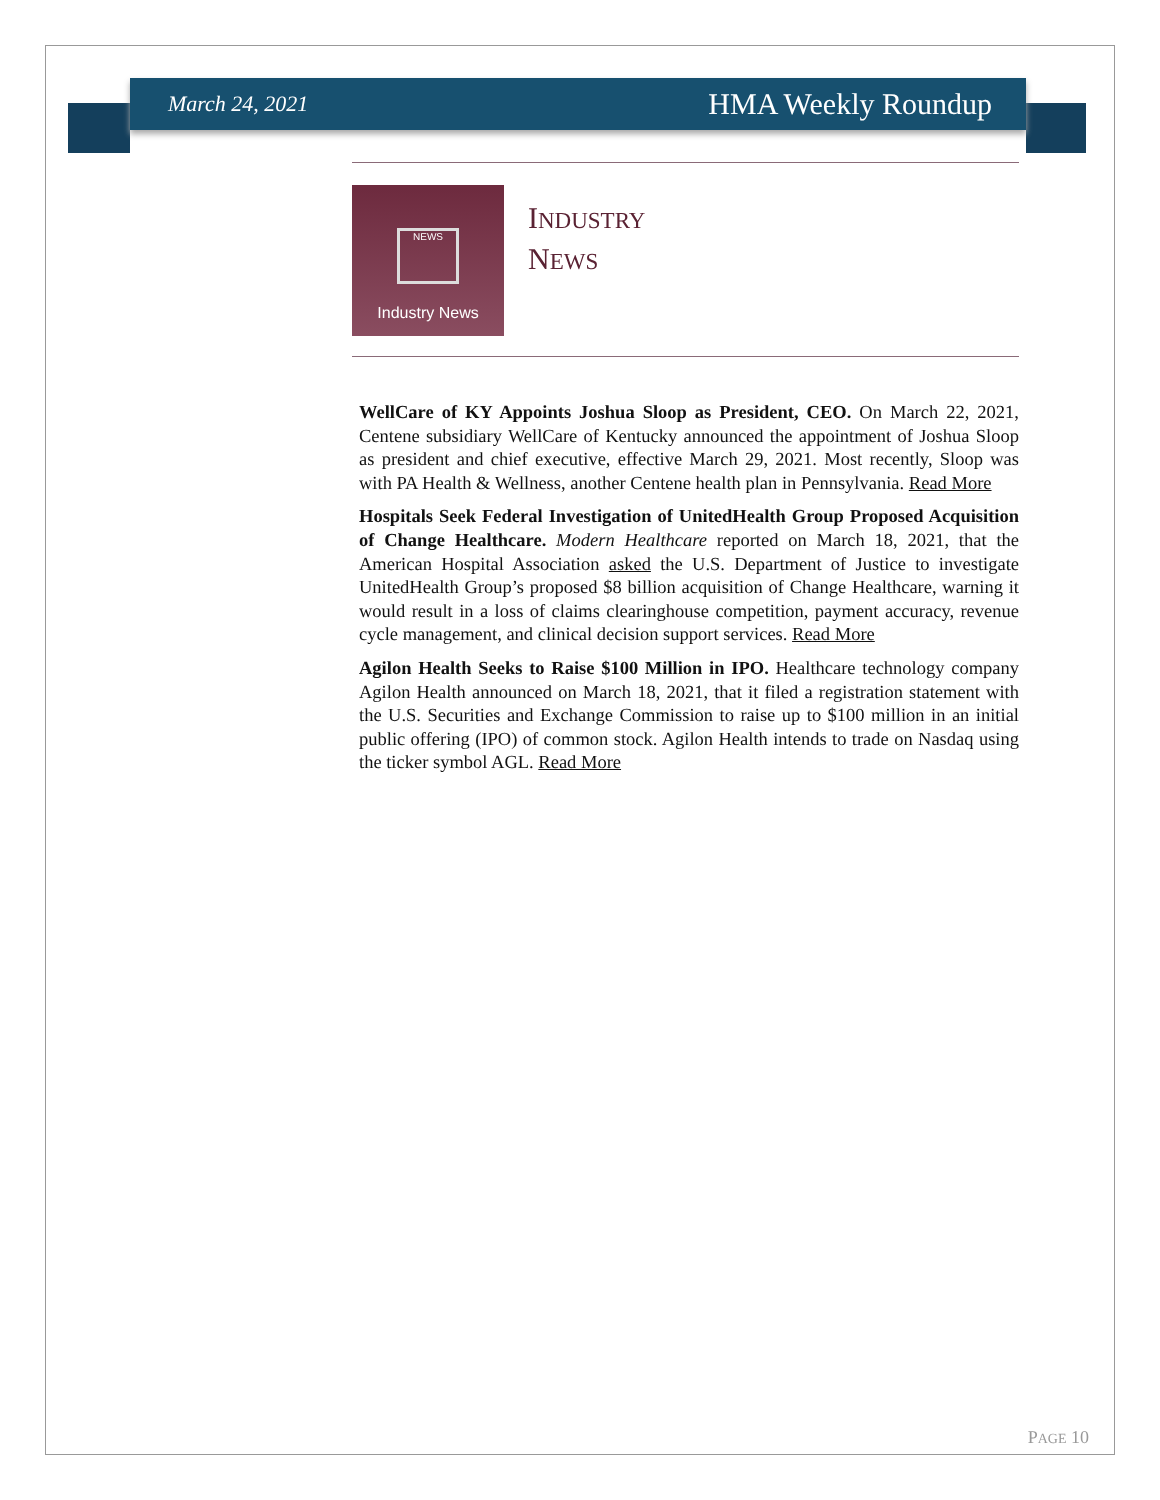March 24, 2021 HMA Weekly Roundup
NEWS
Industry News
INDUSTRY
NEWS
WellCare of KY Appoints Joshua Sloop as President, CEO. On March 22, 2021, Centene subsidiary WellCare of Kentucky announced the appointment of Joshua Sloop as president and chief executive, effective March 29, 2021. Most recently, Sloop was with PA Health & Wellness, another Centene health plan in Pennsylvania. Read More
Hospitals Seek Federal Investigation of UnitedHealth Group Proposed Acquisition of Change Healthcare. Modern Healthcare reported on March 18, 2021, that the American Hospital Association asked the U.S. Department of Justice to investigate UnitedHealth Group’s proposed $8 billion acquisition of Change Healthcare, warning it would result in a loss of claims clearinghouse competition, payment accuracy, revenue cycle management, and clinical decision support services. Read More
Agilon Health Seeks to Raise $100 Million in IPO. Healthcare technology company Agilon Health announced on March 18, 2021, that it filed a registration statement with the U.S. Securities and Exchange Commission to raise up to $100 million in an initial public offering (IPO) of common stock. Agilon Health intends to trade on Nasdaq using the ticker symbol AGL. Read More
PAGE 10